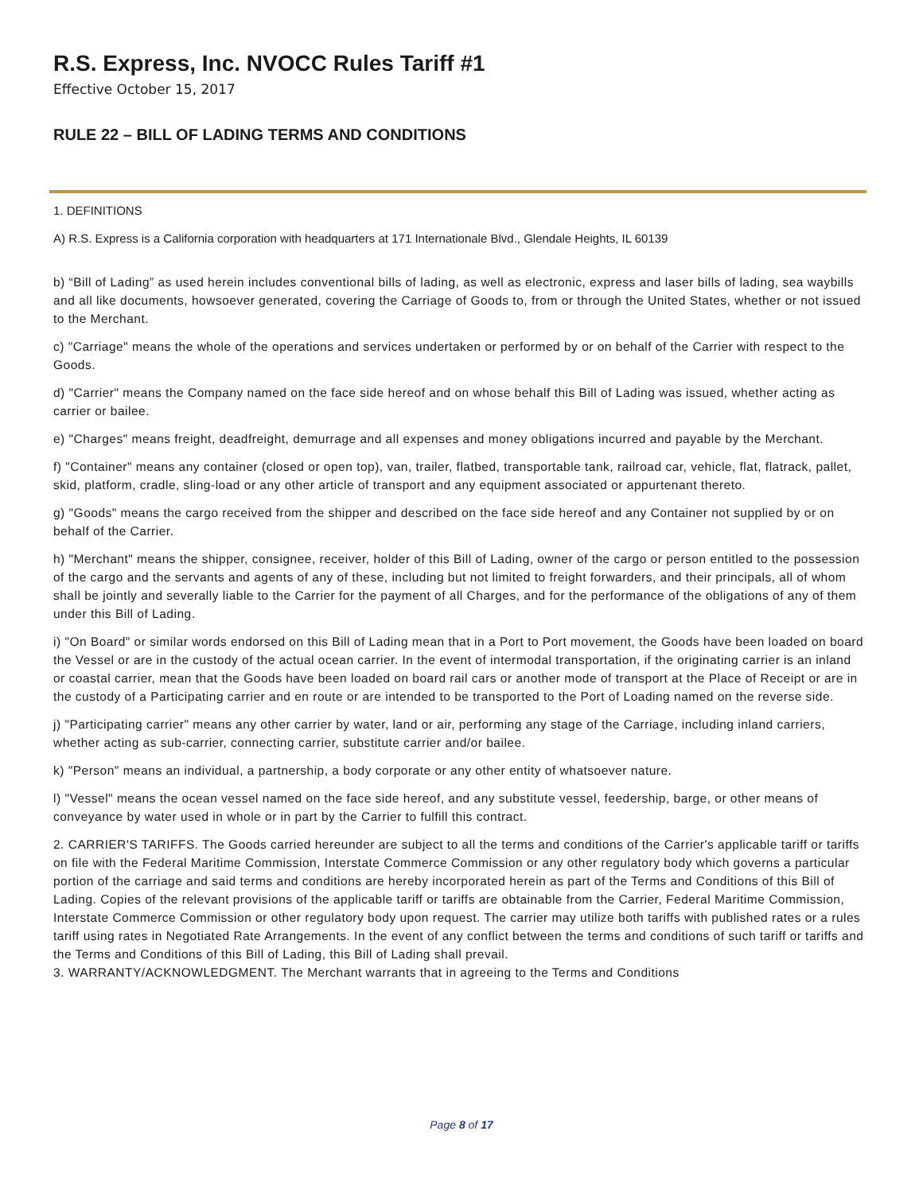R.S. Express, Inc. NVOCC Rules Tariff #1
Effective October 15, 2017
RULE 22 – BILL OF LADING TERMS AND CONDITIONS
1. DEFINITIONS
A) R.S. Express is a California corporation with headquarters at 171 Internationale Blvd., Glendale Heights, IL 60139
b) “Bill of Lading” as used herein includes conventional bills of lading, as well as electronic, express and laser bills of lading, sea waybills and all like documents, howsoever generated, covering the Carriage of Goods to, from or through the United States, whether or not issued to the Merchant.
c) "Carriage" means the whole of the operations and services undertaken or performed by or on behalf of the Carrier with respect to the Goods.
d) "Carrier" means the Company named on the face side hereof and on whose behalf this Bill of Lading was issued, whether acting as carrier or bailee.
e) "Charges" means freight, deadfreight, demurrage and all expenses and money obligations incurred and payable by the Merchant.
f) "Container" means any container (closed or open top), van, trailer, flatbed, transportable tank, railroad car, vehicle, flat, flatrack, pallet, skid, platform, cradle, sling-load or any other article of transport and any equipment associated or appurtenant thereto.
g) "Goods" means the cargo received from the shipper and described on the face side hereof and any Container not supplied by or on behalf of the Carrier.
h) "Merchant" means the shipper, consignee, receiver, holder of this Bill of Lading, owner of the cargo or person entitled to the possession of the cargo and the servants and agents of any of these, including but not limited to freight forwarders, and their principals, all of whom shall be jointly and severally liable to the Carrier for the payment of all Charges, and for the performance of the obligations of any of them under this Bill of Lading.
i) "On Board" or similar words endorsed on this Bill of Lading mean that in a Port to Port movement, the Goods have been loaded on board the Vessel or are in the custody of the actual ocean carrier. In the event of intermodal transportation, if the originating carrier is an inland or coastal carrier, mean that the Goods have been loaded on board rail cars or another mode of transport at the Place of Receipt or are in the custody of a Participating carrier and en route or are intended to be transported to the Port of Loading named on the reverse side.
j) "Participating carrier" means any other carrier by water, land or air, performing any stage of the Carriage, including inland carriers, whether acting as sub-carrier, connecting carrier, substitute carrier and/or bailee.
k) "Person" means an individual, a partnership, a body corporate or any other entity of whatsoever nature.
l) "Vessel" means the ocean vessel named on the face side hereof, and any substitute vessel, feedership, barge, or other means of conveyance by water used in whole or in part by the Carrier to fulfill this contract.
2. CARRIER'S TARIFFS. The Goods carried hereunder are subject to all the terms and conditions of the Carrier's applicable tariff or tariffs on file with the Federal Maritime Commission, Interstate Commerce Commission or any other regulatory body which governs a particular portion of the carriage and said terms and conditions are hereby incorporated herein as part of the Terms and Conditions of this Bill of Lading. Copies of the relevant provisions of the applicable tariff or tariffs are obtainable from the Carrier, Federal Maritime Commission, Interstate Commerce Commission or other regulatory body upon request. The carrier may utilize both tariffs with published rates or a rules tariff using rates in Negotiated Rate Arrangements. In the event of any conflict between the terms and conditions of such tariff or tariffs and the Terms and Conditions of this Bill of Lading, this Bill of Lading shall prevail.
3. WARRANTY/ACKNOWLEDGMENT. The Merchant warrants that in agreeing to the Terms and Conditions
Page 8 of 17